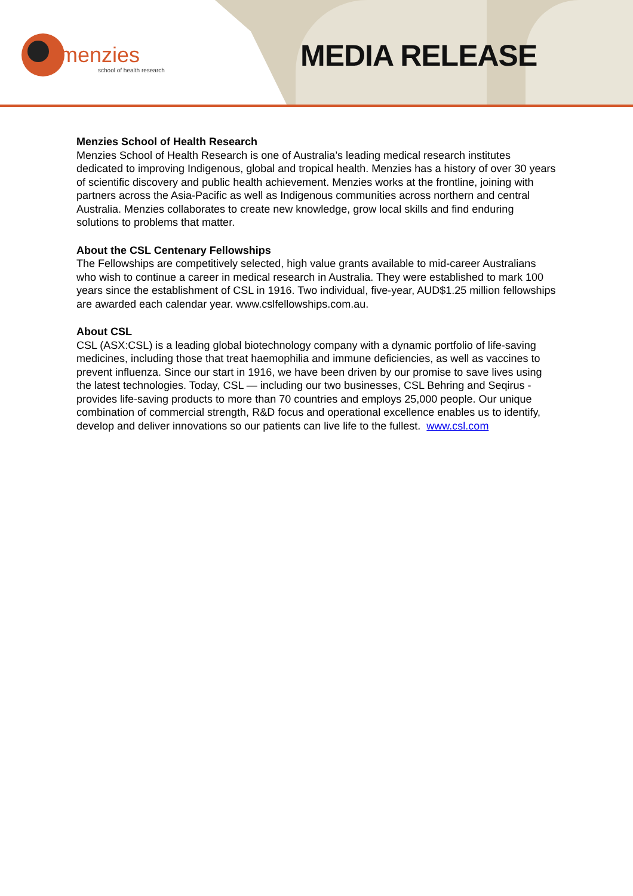menzies school of health research
MEDIA RELEASE
Menzies School of Health Research
Menzies School of Health Research is one of Australia’s leading medical research institutes dedicated to improving Indigenous, global and tropical health. Menzies has a history of over 30 years of scientific discovery and public health achievement. Menzies works at the frontline, joining with partners across the Asia-Pacific as well as Indigenous communities across northern and central Australia. Menzies collaborates to create new knowledge, grow local skills and find enduring solutions to problems that matter.
About the CSL Centenary Fellowships
The Fellowships are competitively selected, high value grants available to mid-career Australians who wish to continue a career in medical research in Australia. They were established to mark 100 years since the establishment of CSL in 1916. Two individual, five-year, AUD$1.25 million fellowships are awarded each calendar year. www.cslfellowships.com.au.
About CSL
CSL (ASX:CSL) is a leading global biotechnology company with a dynamic portfolio of life-saving medicines, including those that treat haemophilia and immune deficiencies, as well as vaccines to prevent influenza. Since our start in 1916, we have been driven by our promise to save lives using the latest technologies. Today, CSL — including our two businesses, CSL Behring and Seqirus - provides life-saving products to more than 70 countries and employs 25,000 people. Our unique combination of commercial strength, R&D focus and operational excellence enables us to identify, develop and deliver innovations so our patients can live life to the fullest. www.csl.com